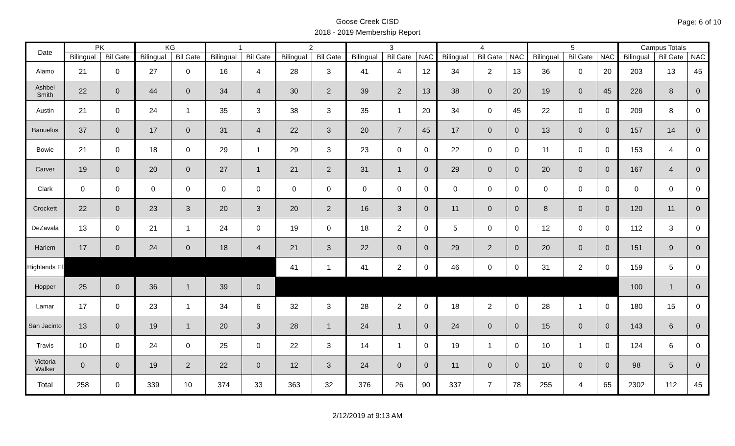Goose Creek CISD
2018 - 2019 Membership Report
Page: 6 of 10
| Date | PK | | KG | | 1 | | 2 | | 3 | | | 4 | | | 5 | | | Campus Totals | | |
| --- | --- | --- | --- | --- | --- | --- | --- | --- | --- | --- | --- | --- | --- | --- | --- | --- | --- | --- | --- | --- |
| | Bilingual | Bil Gate | Bilingual | Bil Gate | Bilingual | Bil Gate | Bilingual | Bil Gate | Bilingual | Bil Gate | NAC | Bilingual | Bil Gate | NAC | Bilingual | Bil Gate | NAC | Bilingual | Bil Gate | NAC |
| Alamo | 21 | 0 | 27 | 0 | 16 | 4 | 28 | 3 | 41 | 4 | 12 | 34 | 2 | 13 | 36 | 0 | 20 | 203 | 13 | 45 |
| Ashbel Smith | 22 | 0 | 44 | 0 | 34 | 4 | 30 | 2 | 39 | 2 | 13 | 38 | 0 | 20 | 19 | 0 | 45 | 226 | 8 | 0 |
| Austin | 21 | 0 | 24 | 1 | 35 | 3 | 38 | 3 | 35 | 1 | 20 | 34 | 0 | 45 | 22 | 0 | 0 | 209 | 8 | 0 |
| Banuelos | 37 | 0 | 17 | 0 | 31 | 4 | 22 | 3 | 20 | 7 | 45 | 17 | 0 | 0 | 13 | 0 | 0 | 157 | 14 | 0 |
| Bowie | 21 | 0 | 18 | 0 | 29 | 1 | 29 | 3 | 23 | 0 | 0 | 22 | 0 | 0 | 11 | 0 | 0 | 153 | 4 | 0 |
| Carver | 19 | 0 | 20 | 0 | 27 | 1 | 21 | 2 | 31 | 1 | 0 | 29 | 0 | 0 | 20 | 0 | 0 | 167 | 4 | 0 |
| Clark | 0 | 0 | 0 | 0 | 0 | 0 | 0 | 0 | 0 | 0 | 0 | 0 | 0 | 0 | 0 | 0 | 0 | 0 | 0 | 0 |
| Crockett | 22 | 0 | 23 | 3 | 20 | 3 | 20 | 2 | 16 | 3 | 0 | 11 | 0 | 0 | 8 | 0 | 0 | 120 | 11 | 0 |
| DeZavala | 13 | 0 | 21 | 1 | 24 | 0 | 19 | 0 | 18 | 2 | 0 | 5 | 0 | 0 | 12 | 0 | 0 | 112 | 3 | 0 |
| Harlem | 17 | 0 | 24 | 0 | 18 | 4 | 21 | 3 | 22 | 0 | 0 | 29 | 2 | 0 | 20 | 0 | 0 | 151 | 9 | 0 |
| Highlands El | | | | | | | 41 | 1 | 41 | 2 | 0 | 46 | 0 | 0 | 31 | 2 | 0 | 159 | 5 | 0 |
| Hopper | 25 | 0 | 36 | 1 | 39 | 0 | | | | | | | | | | | | 100 | 1 | 0 |
| Lamar | 17 | 0 | 23 | 1 | 34 | 6 | 32 | 3 | 28 | 2 | 0 | 18 | 2 | 0 | 28 | 1 | 0 | 180 | 15 | 0 |
| San Jacinto | 13 | 0 | 19 | 1 | 20 | 3 | 28 | 1 | 24 | 1 | 0 | 24 | 0 | 0 | 15 | 0 | 0 | 143 | 6 | 0 |
| Travis | 10 | 0 | 24 | 0 | 25 | 0 | 22 | 3 | 14 | 1 | 0 | 19 | 1 | 0 | 10 | 1 | 0 | 124 | 6 | 0 |
| Victoria Walker | 0 | 0 | 19 | 2 | 22 | 0 | 12 | 3 | 24 | 0 | 0 | 11 | 0 | 0 | 10 | 0 | 0 | 98 | 5 | 0 |
| Total | 258 | 0 | 339 | 10 | 374 | 33 | 363 | 32 | 376 | 26 | 90 | 337 | 7 | 78 | 255 | 4 | 65 | 2302 | 112 | 45 |
2/12/2019 at 9:13 AM